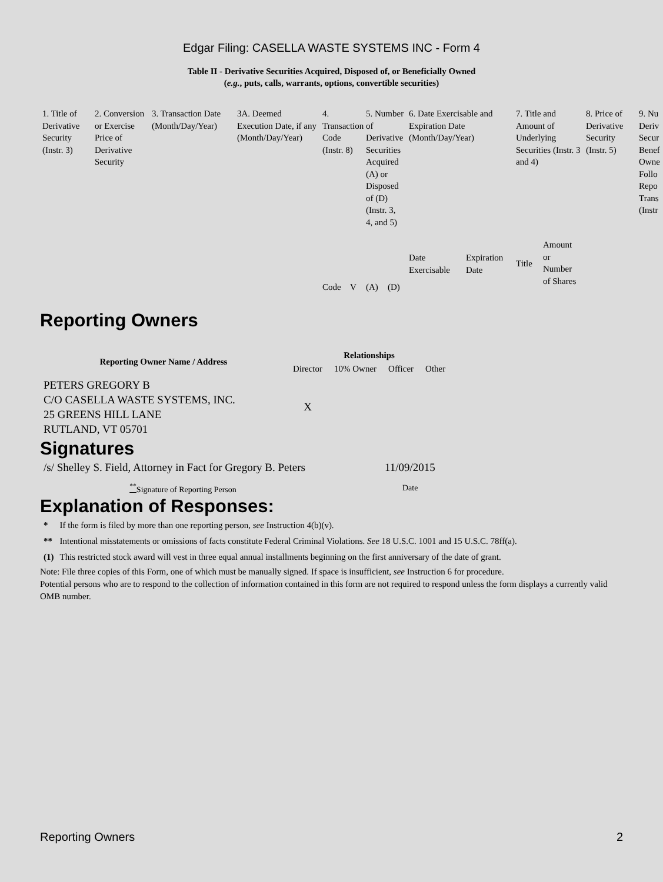Edgar Filing: CASELLA WASTE SYSTEMS INC - Form 4
Table II - Derivative Securities Acquired, Disposed of, or Beneficially Owned
(e.g., puts, calls, warrants, options, convertible securities)
| 1. Title of Derivative Security (Instr. 3) | 2. Conversion or Exercise Price of Derivative Security | 3. Transaction Date (Month/Day/Year) | 3A. Deemed Execution Date, if any (Month/Day/Year) | 4. Transaction Code (Instr. 8) | | 5. Number of Derivative Securities Acquired (A) or Disposed of (D) (Instr. 3, 4, and 5) | | 6. Date Exercisable and Expiration Date (Month/Day/Year) | | 7. Title and Amount of Underlying Securities (Instr. 3 and 4) | | 8. Price of Derivative Security (Instr. 5) | 9. Nu Deriv Secur Benef Owne Follo Repo Trans (Instr |
| | | | | Code | V | (A) | (D) | Date Exercisable | Expiration Date | Title | Amount or Number of Shares | | |
Reporting Owners
| Reporting Owner Name / Address | Relationships | | | |
| --- | --- | --- | --- | --- |
| | Director | 10% Owner | Officer | Other |
| PETERS GREGORY B C/O CASELLA WASTE SYSTEMS, INC. 25 GREENS HILL LANE RUTLAND, VT 05701 | X | | | |
Signatures
| /s/ Shelley S. Field, Attorney in Fact for Gregory B. Peters | 11/09/2015 |
| <sup>**</sup> Signature of Reporting Person | Date |
Explanation of Responses:
| * | If the form is filed by more than one reporting person, see Instruction 4(b)(v). |
| ** | Intentional misstatements or omissions of facts constitute Federal Criminal Violations. See 18 U.S.C. 1001 and 15 U.S.C. 78ff(a). |
| (1) | This restricted stock award will vest in three equal annual installments beginning on the first anniversary of the date of grant. |
Note: File three copies of this Form, one of which must be manually signed. If space is insufficient, see Instruction 6 for procedure.
Potential persons who are to respond to the collection of information contained in this form are not required to respond unless the form displays a currently valid OMB number.
Reporting Owners 2